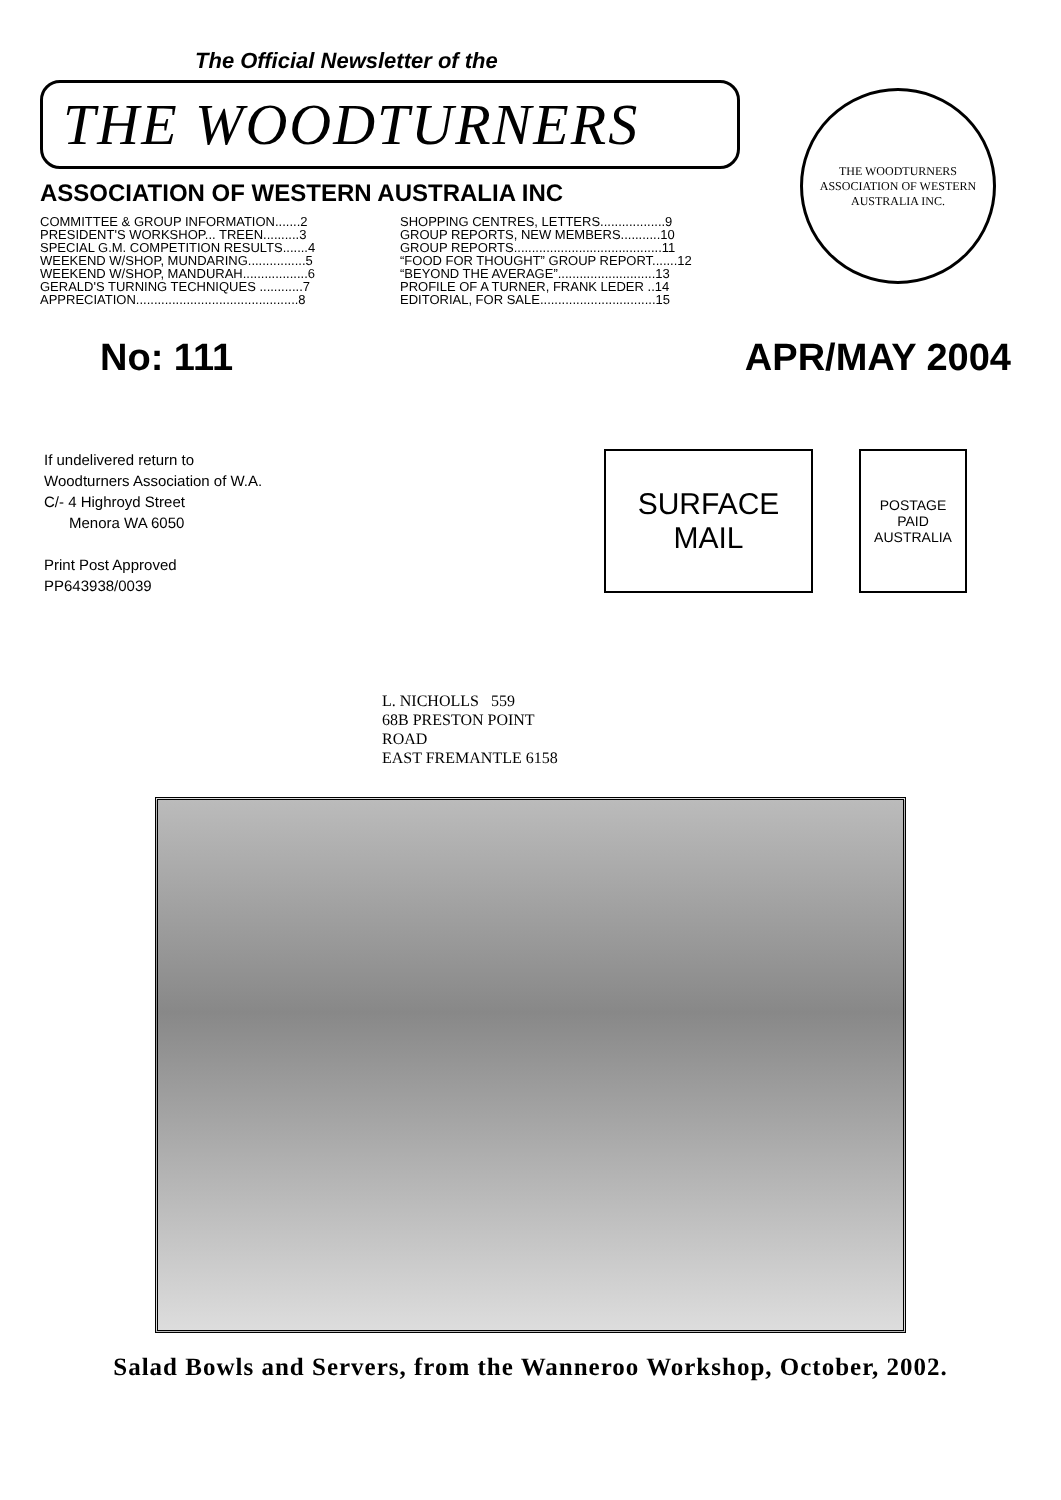The Official Newsletter of the
THE WOODTURNERS
ASSOCIATION OF WESTERN AUSTRALIA INC
COMMITTEE & GROUP INFORMATION.......2
PRESIDENT'S WORKSHOP... TREEN..........3
SPECIAL G.M. COMPETITION RESULTS.......4
WEEKEND W/SHOP, MUNDARING................5
WEEKEND W/SHOP, MANDURAH..................6
GERALD'S TURNING TECHNIQUES ............7
APPRECIATION.............................................8
SHOPPING CENTRES, LETTERS..................9
GROUP REPORTS, NEW MEMBERS...........10
GROUP REPORTS.........................................11
“FOOD FOR THOUGHT” GROUP REPORT.......12
“BEYOND THE AVERAGE”...........................13
PROFILE OF A TURNER, FRANK LEDER ..14
EDITORIAL, FOR SALE................................15
THE WOODTURNERS
ASSOCIATION OF WESTERN AUSTRALIA INC.
No: 111 APR/MAY 2004
If undelivered return to
Woodturners Association of W.A.
C/- 4 Highroyd Street
Menora WA 6050
Print Post Approved
PP643938/0039
SURFACE
MAIL
POSTAGE
PAID
AUSTRALIA
L. NICHOLLS 559
68B PRESTON POINT
ROAD
EAST FREMANTLE 6158
Salad Bowls and Servers, from the Wanneroo Workshop, October, 2002.